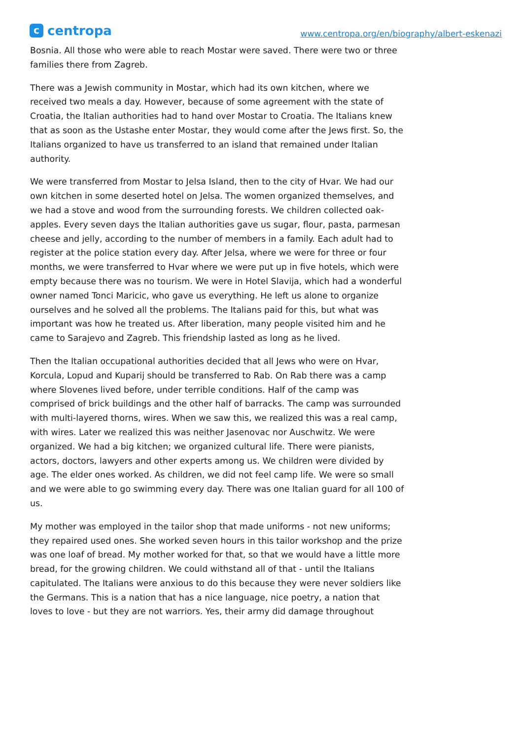ccentropa
www.centropa.org/en/biography/albert-eskenazi
Bosnia. All those who were able to reach Mostar were saved. There were two or three families there from Zagreb.
There was a Jewish community in Mostar, which had its own kitchen, where we received two meals a day. However, because of some agreement with the state of Croatia, the Italian authorities had to hand over Mostar to Croatia. The Italians knew that as soon as the Ustashe enter Mostar, they would come after the Jews first. So, the Italians organized to have us transferred to an island that remained under Italian authority.
We were transferred from Mostar to Jelsa Island, then to the city of Hvar. We had our own kitchen in some deserted hotel on Jelsa. The women organized themselves, and we had a stove and wood from the surrounding forests. We children collected oak-apples. Every seven days the Italian authorities gave us sugar, flour, pasta, parmesan cheese and jelly, according to the number of members in a family. Each adult had to register at the police station every day. After Jelsa, where we were for three or four months, we were transferred to Hvar where we were put up in five hotels, which were empty because there was no tourism. We were in Hotel Slavija, which had a wonderful owner named Tonci Maricic, who gave us everything. He left us alone to organize ourselves and he solved all the problems. The Italians paid for this, but what was important was how he treated us. After liberation, many people visited him and he came to Sarajevo and Zagreb. This friendship lasted as long as he lived.
Then the Italian occupational authorities decided that all Jews who were on Hvar, Korcula, Lopud and Kuparij should be transferred to Rab. On Rab there was a camp where Slovenes lived before, under terrible conditions. Half of the camp was comprised of brick buildings and the other half of barracks. The camp was surrounded with multi-layered thorns, wires. When we saw this, we realized this was a real camp, with wires. Later we realized this was neither Jasenovac nor Auschwitz. We were organized. We had a big kitchen; we organized cultural life. There were pianists, actors, doctors, lawyers and other experts among us. We children were divided by age. The elder ones worked. As children, we did not feel camp life. We were so small and we were able to go swimming every day. There was one Italian guard for all 100 of us.
My mother was employed in the tailor shop that made uniforms - not new uniforms; they repaired used ones. She worked seven hours in this tailor workshop and the prize was one loaf of bread. My mother worked for that, so that we would have a little more bread, for the growing children. We could withstand all of that - until the Italians capitulated. The Italians were anxious to do this because they were never soldiers like the Germans. This is a nation that has a nice language, nice poetry, a nation that loves to love - but they are not warriors. Yes, their army did damage throughout